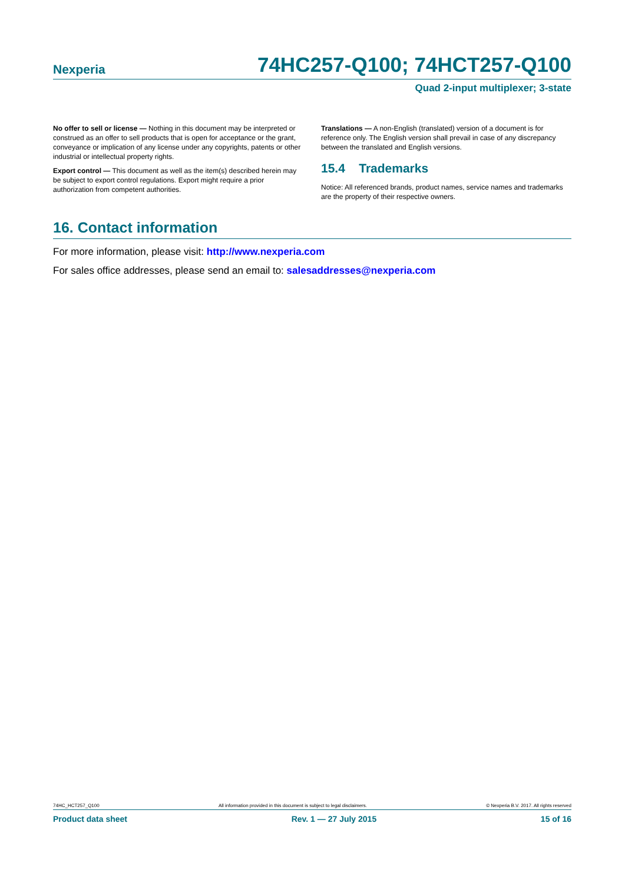Nexperia 74HC257-Q100; 74HCT257-Q100
Quad 2-input multiplexer; 3-state
No offer to sell or license — Nothing in this document may be interpreted or construed as an offer to sell products that is open for acceptance or the grant, conveyance or implication of any license under any copyrights, patents or other industrial or intellectual property rights.
Export control — This document as well as the item(s) described herein may be subject to export control regulations. Export might require a prior authorization from competent authorities.
Translations — A non-English (translated) version of a document is for reference only. The English version shall prevail in case of any discrepancy between the translated and English versions.
15.4 Trademarks
Notice: All referenced brands, product names, service names and trademarks are the property of their respective owners.
16. Contact information
For more information, please visit: http://www.nexperia.com
For sales office addresses, please send an email to: salesaddresses@nexperia.com
74HC_HCT257_Q100 All information provided in this document is subject to legal disclaimers. © Nexperia B.V. 2017. All rights reserved
Product data sheet Rev. 1 — 27 July 2015 15 of 16